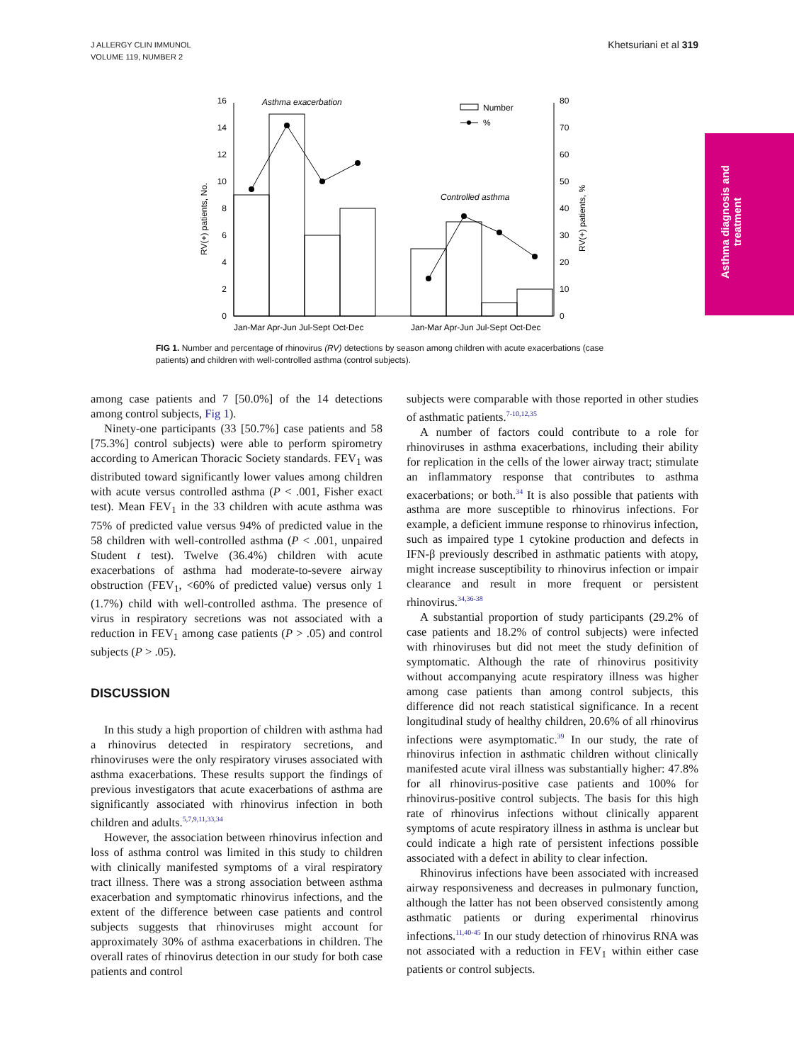J ALLERGY CLIN IMMUNOL
VOLUME 119, NUMBER 2
Khetsuriani et al 319
Asthma diagnosis and treatment
0
2
4
6
8
10
12
14
16
0
10
20
30
40
50
60
70
80
Number
%
Asthma exacerbation
Controlled asthma
Jan-Mar Apr-Jun Jul-Sept Oct-Dec
Jan-Mar Apr-Jun Jul-Sept Oct-Dec
RV(+) patients, No.
RV(+) patients, %
FIG 1. Number and percentage of rhinovirus (RV) detections by season among children with acute exacerbations (case patients) and children with well-controlled asthma (control subjects).
among case patients and 7 [50.0%] of the 14 detections among control subjects, Fig 1).
Ninety-one participants (33 [50.7%] case patients and 58 [75.3%] control subjects) were able to perform spirometry according to American Thoracic Society standards. FEV<sub>1</sub> was distributed toward significantly lower values among children with acute versus controlled asthma (P < .001, Fisher exact test). Mean FEV<sub>1</sub> in the 33 children with acute asthma was 75% of predicted value versus 94% of predicted value in the 58 children with well-controlled asthma (P < .001, unpaired Student t test). Twelve (36.4%) children with acute exacerbations of asthma had moderate-to-severe airway obstruction (FEV<sub>1</sub>, <60% of predicted value) versus only 1 (1.7%) child with well-controlled asthma. The presence of virus in respiratory secretions was not associated with a reduction in FEV<sub>1</sub> among case patients (P > .05) and control subjects (P > .05).
DISCUSSION
In this study a high proportion of children with asthma had a rhinovirus detected in respiratory secretions, and rhinoviruses were the only respiratory viruses associated with asthma exacerbations. These results support the findings of previous investigators that acute exacerbations of asthma are significantly associated with rhinovirus infection in both children and adults.<sup>5,7,9,11,33,34</sup>
However, the association between rhinovirus infection and loss of asthma control was limited in this study to children with clinically manifested symptoms of a viral respiratory tract illness. There was a strong association between asthma exacerbation and symptomatic rhinovirus infections, and the extent of the difference between case patients and control subjects suggests that rhinoviruses might account for approximately 30% of asthma exacerbations in children. The overall rates of rhinovirus detection in our study for both case patients and control
subjects were comparable with those reported in other studies of asthmatic patients.<sup>7-10,12,35</sup>
A number of factors could contribute to a role for rhinoviruses in asthma exacerbations, including their ability for replication in the cells of the lower airway tract; stimulate an inflammatory response that contributes to asthma exacerbations; or both.<sup>34</sup> It is also possible that patients with asthma are more susceptible to rhinovirus infections. For example, a deficient immune response to rhinovirus infection, such as impaired type 1 cytokine production and defects in IFN-β previously described in asthmatic patients with atopy, might increase susceptibility to rhinovirus infection or impair clearance and result in more frequent or persistent rhinovirus.<sup>34,36-38</sup>
A substantial proportion of study participants (29.2% of case patients and 18.2% of control subjects) were infected with rhinoviruses but did not meet the study definition of symptomatic. Although the rate of rhinovirus positivity without accompanying acute respiratory illness was higher among case patients than among control subjects, this difference did not reach statistical significance. In a recent longitudinal study of healthy children, 20.6% of all rhinovirus infections were asymptomatic.<sup>39</sup> In our study, the rate of rhinovirus infection in asthmatic children without clinically manifested acute viral illness was substantially higher: 47.8% for all rhinovirus-positive case patients and 100% for rhinovirus-positive control subjects. The basis for this high rate of rhinovirus infections without clinically apparent symptoms of acute respiratory illness in asthma is unclear but could indicate a high rate of persistent infections possible associated with a defect in ability to clear infection.
Rhinovirus infections have been associated with increased airway responsiveness and decreases in pulmonary function, although the latter has not been observed consistently among asthmatic patients or during experimental rhinovirus infections.<sup>11,40-45</sup> In our study detection of rhinovirus RNA was not associated with a reduction in FEV<sub>1</sub> within either case patients or control subjects.